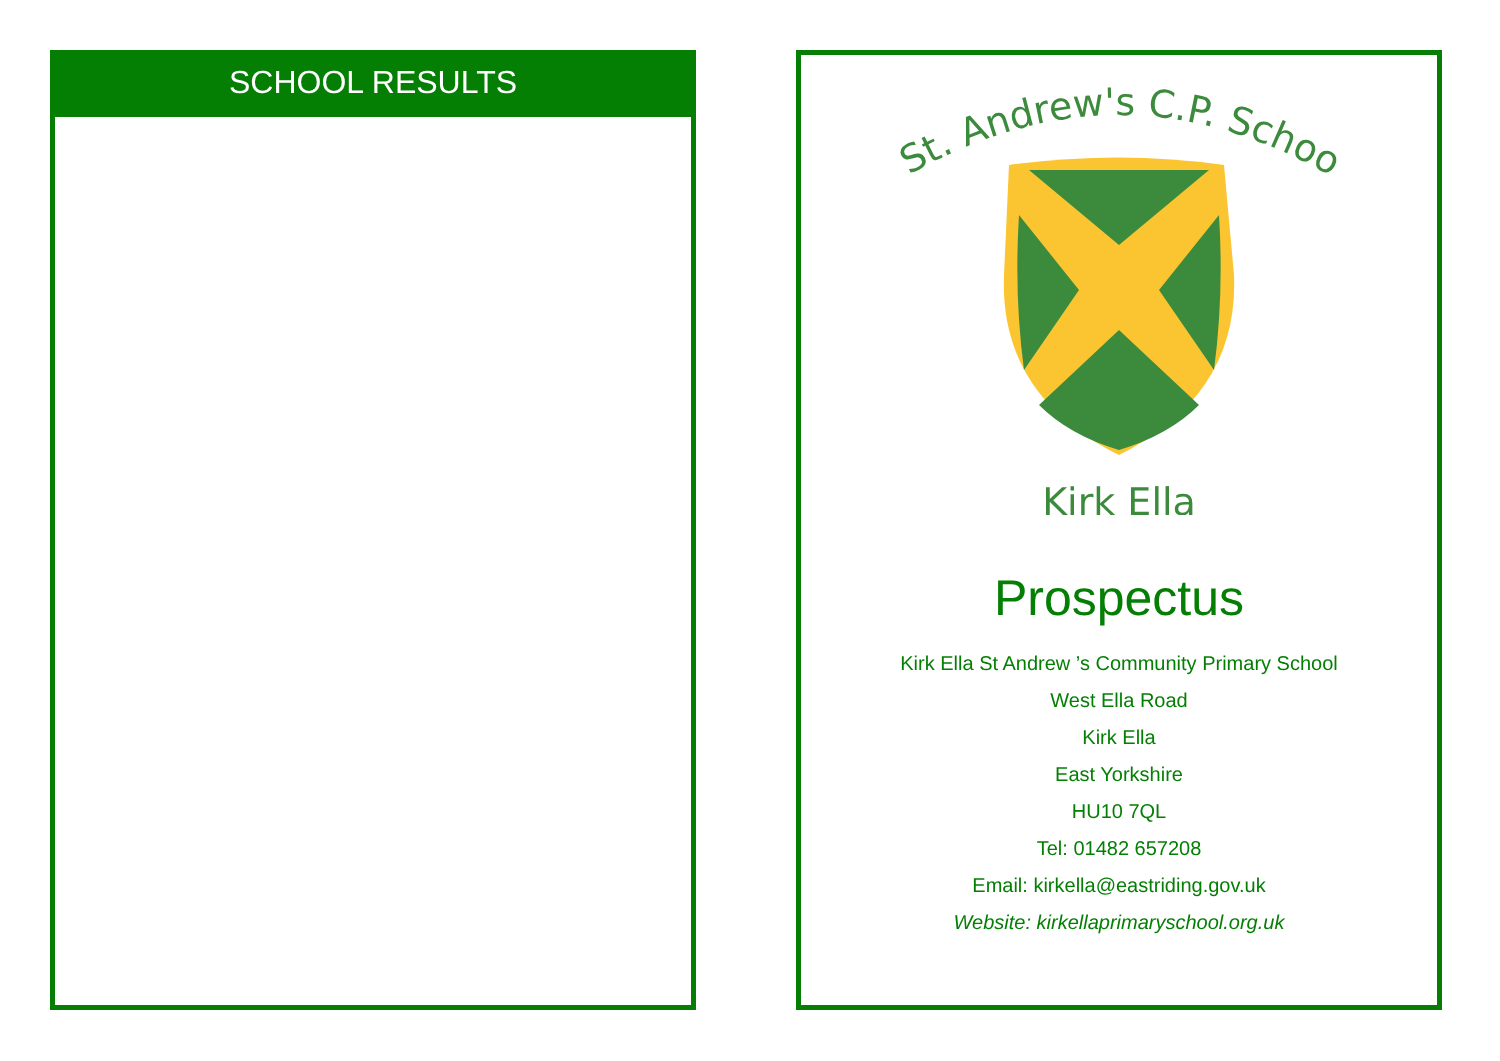SCHOOL RESULTS
St. Andrew's C.P. School
Kirk Ella
Prospectus
Kirk Ella St Andrew ’s Community Primary School
West Ella Road
Kirk Ella
East Yorkshire
HU10 7QL
Tel: 01482 657208
Email: kirkella@eastriding.gov.uk
Website: kirkellaprimaryschool.org.uk